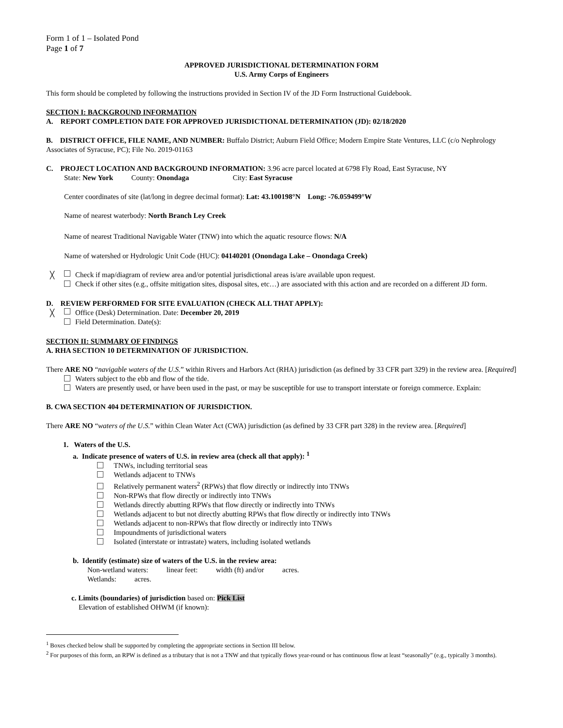Form 1 of 1 – Isolated Pond
Page 1 of 7
APPROVED JURISDICTIONAL DETERMINATION FORM
U.S. Army Corps of Engineers
This form should be completed by following the instructions provided in Section IV of the JD Form Instructional Guidebook.
SECTION I: BACKGROUND INFORMATION
A. REPORT COMPLETION DATE FOR APPROVED JURISDICTIONAL DETERMINATION (JD): 02/18/2020
B. DISTRICT OFFICE, FILE NAME, AND NUMBER: Buffalo District; Auburn Field Office; Modern Empire State Ventures, LLC (c/o Nephrology Associates of Syracuse, PC); File No. 2019-01163
C. PROJECT LOCATION AND BACKGROUND INFORMATION: 3.96 acre parcel located at 6798 Fly Road, East Syracuse, NY
State: New York County: Onondaga City: East Syracuse
Center coordinates of site (lat/long in degree decimal format): Lat: 43.100198°N Long: -76.059499°W
Name of nearest waterbody: North Branch Ley Creek
Name of nearest Traditional Navigable Water (TNW) into which the aquatic resource flows: N/A
Name of watershed or Hydrologic Unit Code (HUC): 04140201 (Onondaga Lake – Onondaga Creek)
╳ Check if map/diagram of review area and/or potential jurisdictional areas is/are available upon request.
Check if other sites (e.g., offsite mitigation sites, disposal sites, etc…) are associated with this action and are recorded on a different JD form.
D. REVIEW PERFORMED FOR SITE EVALUATION (CHECK ALL THAT APPLY):
╳ Office (Desk) Determination. Date: December 20, 2019
Field Determination. Date(s):
SECTION II: SUMMARY OF FINDINGS
A. RHA SECTION 10 DETERMINATION OF JURISDICTION.
There ARE NO “navigable waters of the U.S.” within Rivers and Harbors Act (RHA) jurisdiction (as defined by 33 CFR part 329) in the review area. [Required]
Waters subject to the ebb and flow of the tide.
Waters are presently used, or have been used in the past, or may be susceptible for use to transport interstate or foreign commerce. Explain:
B. CWA SECTION 404 DETERMINATION OF JURISDICTION.
There ARE NO “waters of the U.S.” within Clean Water Act (CWA) jurisdiction (as defined by 33 CFR part 328) in the review area. [Required]
1. Waters of the U.S.
a. Indicate presence of waters of U.S. in review area (check all that apply): <sup>1</sup>
TNWs, including territorial seas
Wetlands adjacent to TNWs
Relatively permanent waters<sup>2</sup> (RPWs) that flow directly or indirectly into TNWs
Non-RPWs that flow directly or indirectly into TNWs
Wetlands directly abutting RPWs that flow directly or indirectly into TNWs
Wetlands adjacent to but not directly abutting RPWs that flow directly or indirectly into TNWs
Wetlands adjacent to non-RPWs that flow directly or indirectly into TNWs
Impoundments of jurisdictional waters
Isolated (interstate or intrastate) waters, including isolated wetlands
b. Identify (estimate) size of waters of the U.S. in the review area:
Non-wetland waters: linear feet: width (ft) and/or acres.
Wetlands: acres.
c. Limits (boundaries) of jurisdiction based on: Pick List
Elevation of established OHWM (if known):
<sup>1</sup> Boxes checked below shall be supported by completing the appropriate sections in Section III below.
<sup>2</sup> For purposes of this form, an RPW is defined as a tributary that is not a TNW and that typically flows year-round or has continuous flow at least “seasonally” (e.g., typically 3 months).